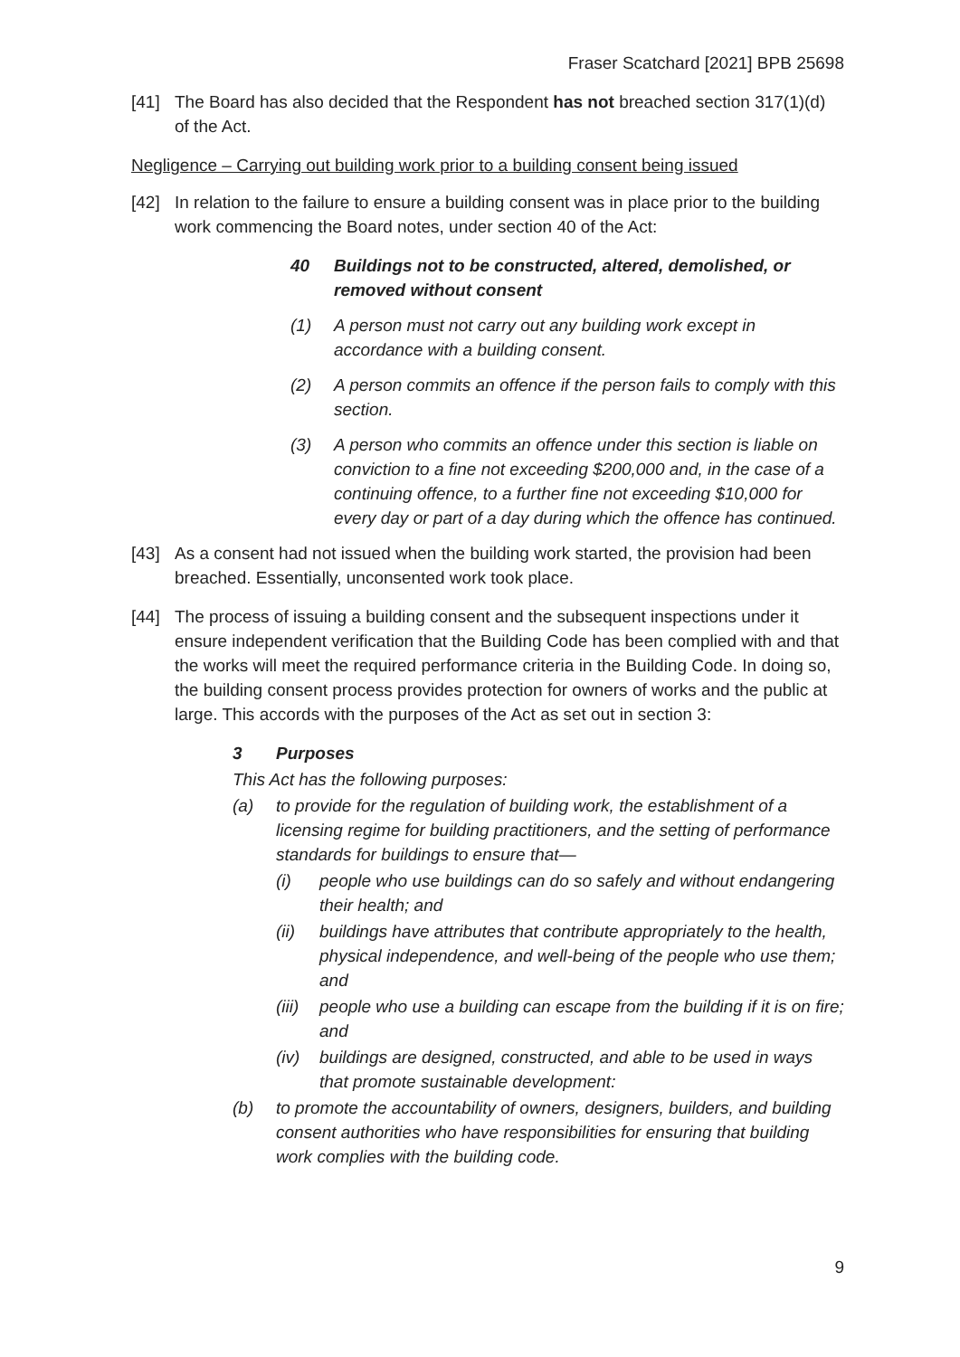Fraser Scatchard [2021] BPB 25698
[41] The Board has also decided that the Respondent has not breached section 317(1)(d) of the Act.
Negligence – Carrying out building work prior to a building consent being issued
[42] In relation to the failure to ensure a building consent was in place prior to the building work commencing the Board notes, under section 40 of the Act:
40 Buildings not to be constructed, altered, demolished, or removed without consent
(1) A person must not carry out any building work except in accordance with a building consent.
(2) A person commits an offence if the person fails to comply with this section.
(3) A person who commits an offence under this section is liable on conviction to a fine not exceeding $200,000 and, in the case of a continuing offence, to a further fine not exceeding $10,000 for every day or part of a day during which the offence has continued.
[43] As a consent had not issued when the building work started, the provision had been breached. Essentially, unconsented work took place.
[44] The process of issuing a building consent and the subsequent inspections under it ensure independent verification that the Building Code has been complied with and that the works will meet the required performance criteria in the Building Code. In doing so, the building consent process provides protection for owners of works and the public at large. This accords with the purposes of the Act as set out in section 3:
3 Purposes
This Act has the following purposes:
(a) to provide for the regulation of building work, the establishment of a licensing regime for building practitioners, and the setting of performance standards for buildings to ensure that—
(i) people who use buildings can do so safely and without endangering their health; and
(ii) buildings have attributes that contribute appropriately to the health, physical independence, and well-being of the people who use them; and
(iii) people who use a building can escape from the building if it is on fire; and
(iv) buildings are designed, constructed, and able to be used in ways that promote sustainable development:
(b) to promote the accountability of owners, designers, builders, and building consent authorities who have responsibilities for ensuring that building work complies with the building code.
9